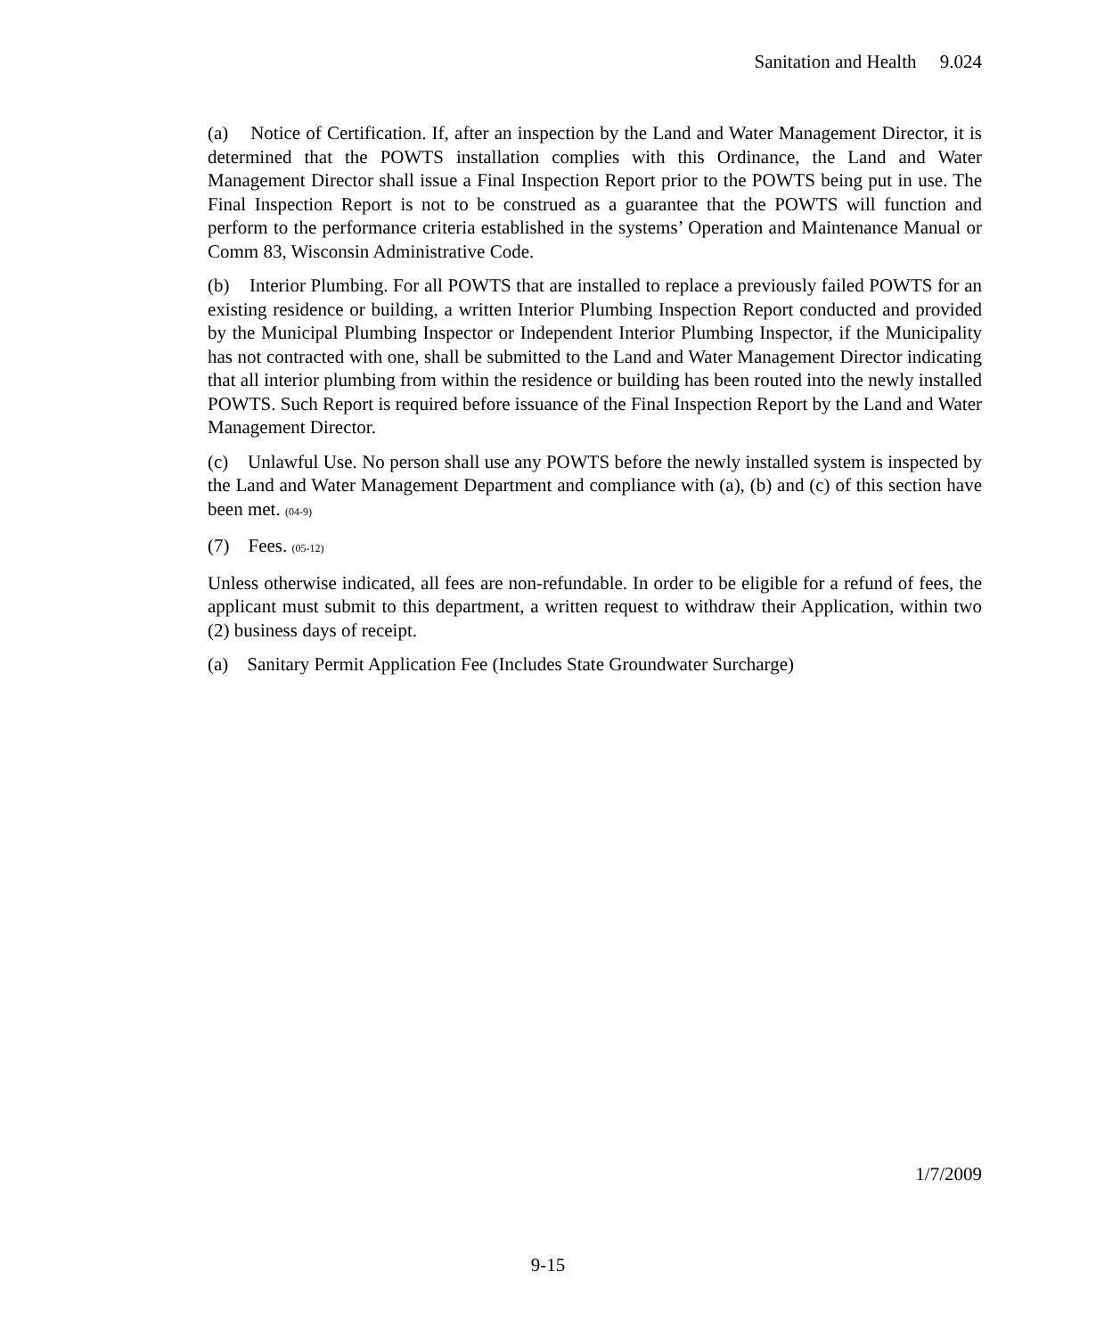Sanitation and Health 9.024
(a) Notice of Certification. If, after an inspection by the Land and Water Management Director, it is determined that the POWTS installation complies with this Ordinance, the Land and Water Management Director shall issue a Final Inspection Report prior to the POWTS being put in use. The Final Inspection Report is not to be construed as a guarantee that the POWTS will function and perform to the performance criteria established in the systems’ Operation and Maintenance Manual or Comm 83, Wisconsin Administrative Code.
(b) Interior Plumbing. For all POWTS that are installed to replace a previously failed POWTS for an existing residence or building, a written Interior Plumbing Inspection Report conducted and provided by the Municipal Plumbing Inspector or Independent Interior Plumbing Inspector, if the Municipality has not contracted with one, shall be submitted to the Land and Water Management Director indicating that all interior plumbing from within the residence or building has been routed into the newly installed POWTS. Such Report is required before issuance of the Final Inspection Report by the Land and Water Management Director.
(c) Unlawful Use. No person shall use any POWTS before the newly installed system is inspected by the Land and Water Management Department and compliance with (a), (b) and (c) of this section have been met. (04-9)
(7) Fees. (05-12)
Unless otherwise indicated, all fees are non-refundable. In order to be eligible for a refund of fees, the applicant must submit to this department, a written request to withdraw their Application, within two (2) business days of receipt.
(a) Sanitary Permit Application Fee (Includes State Groundwater Surcharge)
1/7/2009
9-15